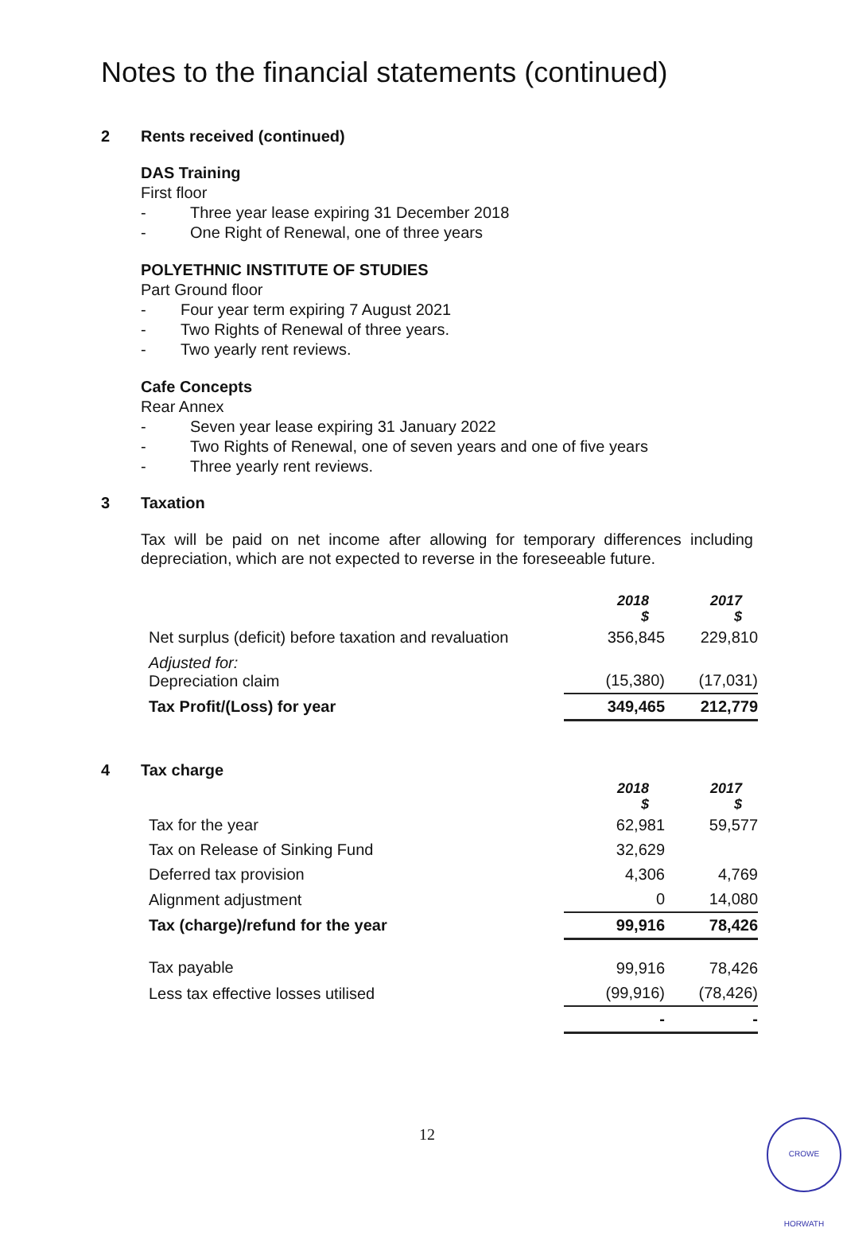Notes to the financial statements (continued)
2 Rents received (continued)
DAS Training
First floor
- Three year lease expiring 31 December 2018
- One Right of Renewal, one of three years
POLYETHNIC INSTITUTE OF STUDIES
Part Ground floor
- Four year term expiring 7 August 2021
- Two Rights of Renewal of three years.
- Two yearly rent reviews.
Cafe Concepts
Rear Annex
- Seven year lease expiring 31 January 2022
- Two Rights of Renewal, one of seven years and one of five years
- Three yearly rent reviews.
3 Taxation
Tax will be paid on net income after allowing for temporary differences including depreciation, which are not expected to reverse in the foreseeable future.
| | 2018 $ | 2017 $ |
| Net surplus (deficit) before taxation and revaluation | 356,845 | 229,810 |
| Adjusted for: Depreciation claim | (15,380) | (17,031) |
| Tax Profit/(Loss) for year | 349,465 | 212,779 |
4 Tax charge
| | 2018 $ | 2017 $ |
| Tax for the year | 62,981 | 59,577 |
| Tax on Release of Sinking Fund | 32,629 | |
| Deferred tax provision | 4,306 | 4,769 |
| Alignment adjustment | 0 | 14,080 |
| Tax (charge)/refund for the year | 99,916 | 78,426 |
| Tax payable | 99,916 | 78,426 |
| Less tax effective losses utilised | (99,916) | (78,426) |
| | - | - |
12
CROWE HORWATH